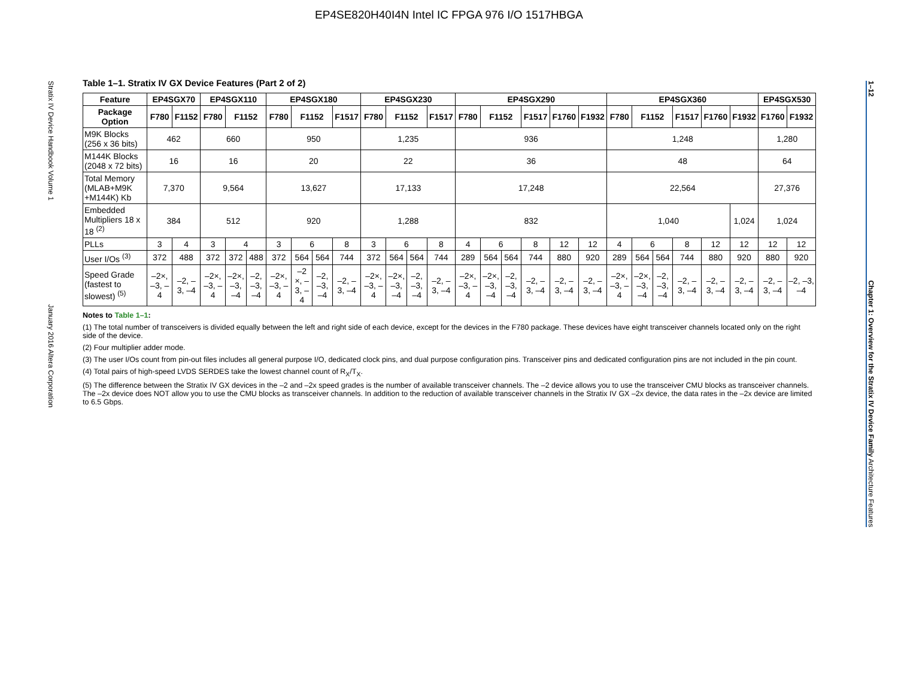EP4SE820H40I4N Intel IC FPGA 976 I/O 1517HBGA
Stratix IV Device Handbook Volume 1 January 2016 Altera Corporation
1–12 Chapter 1: Overview for the Stratix IV Device Family Architecture Features
Table 1–1. Stratix IV GX Device Features (Part 2 of 2)
| Feature | EP4SGX70 | | EP4SGX110 | | | EP4SGX180 | | | | EP4SGX230 | | | | EP4SGX290 | | | | | | EP4SGX360 | | | | | | EP4SGX530 | |
| --- | --- | --- | --- | --- | --- | --- | --- | --- | --- | --- | --- | --- | --- | --- | --- | --- | --- | --- | --- | --- | --- | --- | --- | --- | --- | --- | --- |
| Package Option | F780 | F1152 | F780 | F1152 | | F780 | F1152 | | F1517 | F780 | F1152 | | F1517 | F780 | F1152 | | F1517 | F1760 | F1932 | F780 | F1152 | | F1517 | F1760 | F1932 | F1760 | F1932 |
| M9K Blocks (256 x 36 bits) | 462 | | 660 | | | 950 | | | | 1,235 | | | | 936 | | | | | | 1,248 | | | | | | 1,280 | |
| M144K Blocks (2048 x 72 bits) | 16 | | 16 | | | 20 | | | | 22 | | | | 36 | | | | | | 48 | | | | | | 64 | |
| Total Memory (MLAB+M9K +M144K) Kb | 7,370 | | 9,564 | | | 13,627 | | | | 17,133 | | | | 17,248 | | | | | | 22,564 | | | | | | 27,376 | |
| Embedded Multipliers 18 x 18 <sup>(2)</sup> | 384 | | 512 | | | 920 | | | | 1,288 | | | | 832 | | | | | | 1,040 | | | | | 1,024 | 1,024 | |
| PLLs | 3 | 4 | 3 | 4 | | 3 | 6 | | 8 | 3 | 6 | | 8 | 4 | 6 | | 8 | 12 | 12 | 4 | 6 | | 8 | 12 | 12 | 12 | 12 |
| User I/Os <sup>(3)</sup> | 372 | 488 | 372 | 372 | 488 | 372 | 564 | 564 | 744 | 372 | 564 | 564 | 744 | 289 | 564 | 564 | 744 | 880 | 920 | 289 | 564 | 564 | 744 | 880 | 920 | 880 | 920 |
| Speed Grade (fastest to slowest) <sup>(5)</sup> | –2×, –3, –4 | –2, –3, –4 | –2×, –3, –4 | –2×, –3, –4 | –2, –3, –4 | –2×, –3, –4 | –2 ×, –3, –4 | –2, –3, –4 | –2, –3, –4 | –2×, –3, –4 | –2×, –3, –4 | –2, –3, –4 | –2, –3, –4 | –2×, –3, –4 | –2×, –3, –4 | –2, –3, –4 | –2, –3, –4 | –2, –3, –4 | –2, –3, –4 | –2×, –3, –4 | –2×, –3, –4 | –2, –3, –4 | –2, –3, –4 | –2, –3, –4 | –2, –3, –4 | –2, –3, –4 | –2, –3, –4 |
Notes to Table 1–1:
(1) The total number of transceivers is divided equally between the left and right side of each device, except for the devices in the F780 package. These devices have eight transceiver channels located only on the right side of the device.
(2) Four multiplier adder mode.
(3) The user I/Os count from pin-out files includes all general purpose I/O, dedicated clock pins, and dual purpose configuration pins. Transceiver pins and dedicated configuration pins are not included in the pin count.
(4) Total pairs of high-speed LVDS SERDES take the lowest channel count of R<sub>X</sub>/T<sub>X</sub>.
(5) The difference between the Stratix IV GX devices in the –2 and –2x speed grades is the number of available transceiver channels. The –2 device allows you to use the transceiver CMU blocks as transceiver channels. The –2x device does NOT allow you to use the CMU blocks as transceiver channels. In addition to the reduction of available transceiver channels in the Stratix IV GX –2x device, the data rates in the –2x device are limited to 6.5 Gbps.